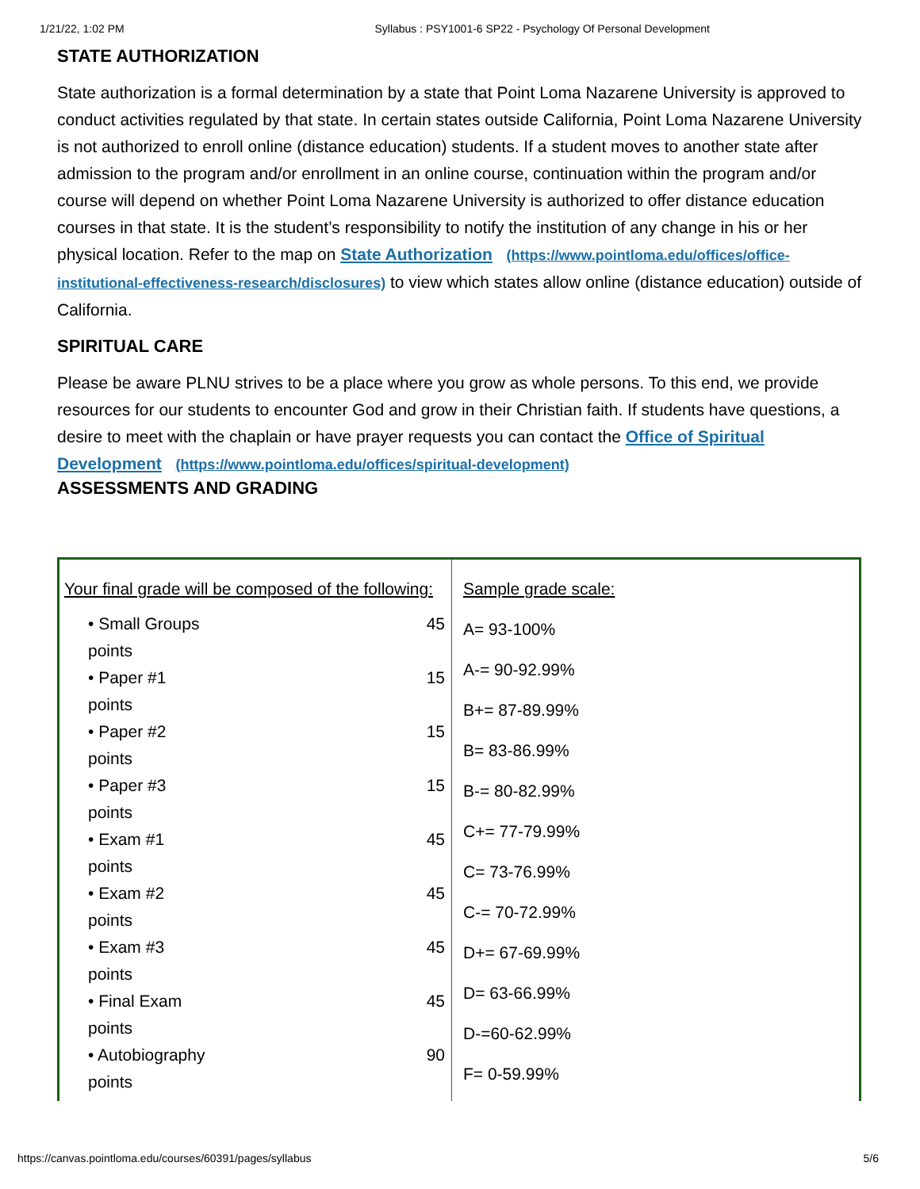1/21/22, 1:02 PM Syllabus : PSY1001-6 SP22 - Psychology Of Personal Development
STATE AUTHORIZATION
State authorization is a formal determination by a state that Point Loma Nazarene University is approved to conduct activities regulated by that state. In certain states outside California, Point Loma Nazarene University is not authorized to enroll online (distance education) students. If a student moves to another state after admission to the program and/or enrollment in an online course, continuation within the program and/or course will depend on whether Point Loma Nazarene University is authorized to offer distance education courses in that state. It is the student’s responsibility to notify the institution of any change in his or her physical location. Refer to the map on State Authorization (https://www.pointloma.edu/offices/office-institutional-effectiveness-research/disclosures) to view which states allow online (distance education) outside of California.
SPIRITUAL CARE
Please be aware PLNU strives to be a place where you grow as whole persons. To this end, we provide resources for our students to encounter God and grow in their Christian faith. If students have questions, a desire to meet with the chaplain or have prayer requests you can contact the Office of Spiritual Development (https://www.pointloma.edu/offices/spiritual-development)
ASSESSMENTS AND GRADING
| Your final grade will be composed of the following: • Small Groups points 45 • Paper #1 points 15 • Paper #2 points 15 • Paper #3 points 15 • Exam #1 points 45 • Exam #2 points 45 • Exam #3 points 45 • Final Exam points 45 • Autobiography points 90 | Sample grade scale: A= 93-100% A-= 90-92.99% B+= 87-89.99% B= 83-86.99% B-= 80-82.99% C+= 77-79.99% C= 73-76.99% C-= 70-72.99% D+= 67-69.99% D= 63-66.99% D-=60-62.99% F= 0-59.99% |
https://canvas.pointloma.edu/courses/60391/pages/syllabus 5/6